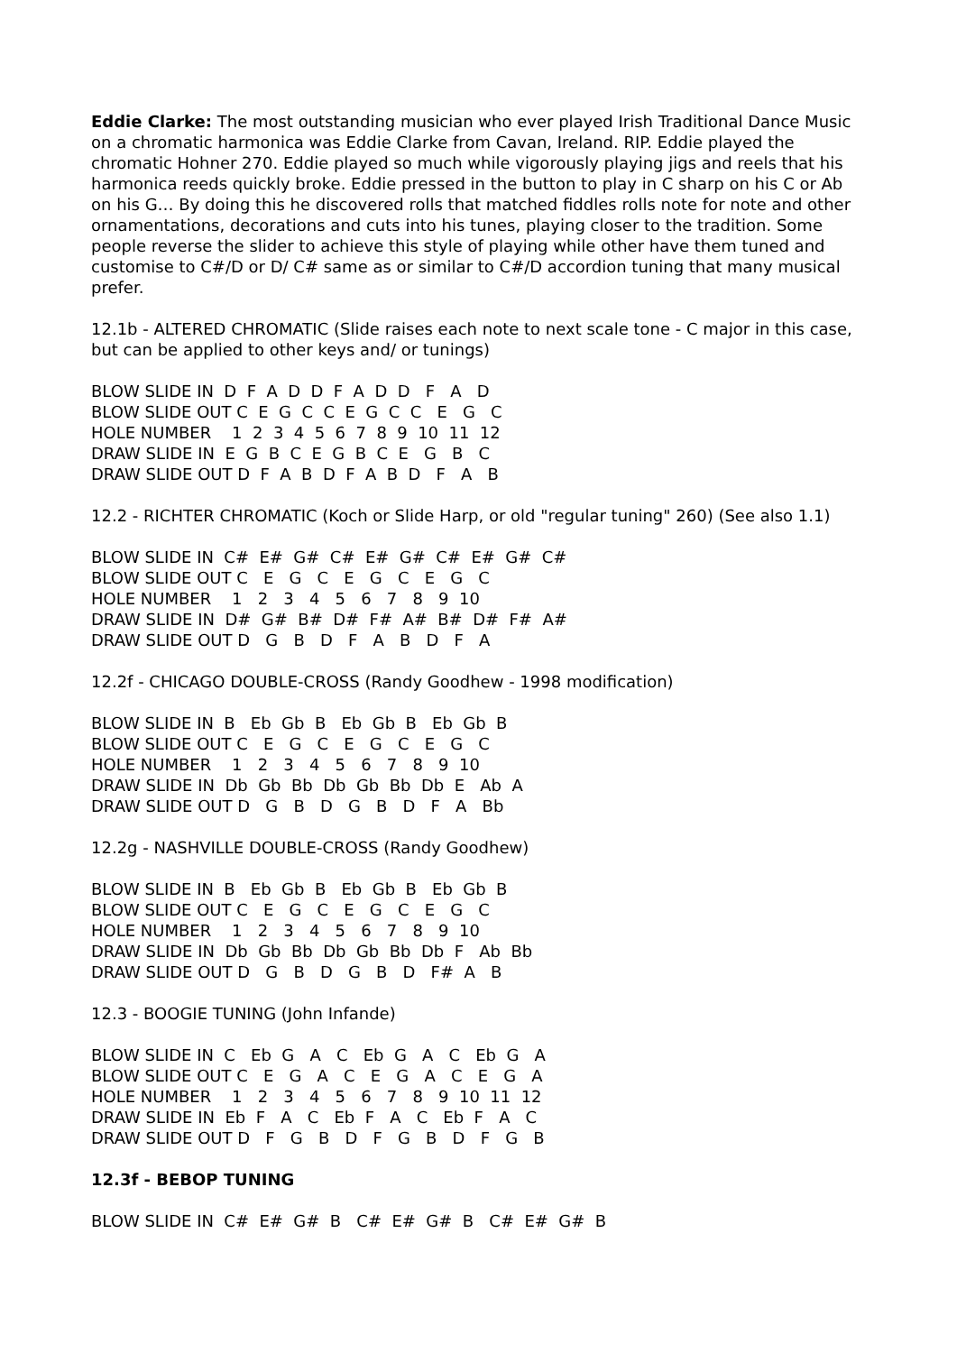Eddie Clarke: The most outstanding musician who ever played Irish Traditional Dance Music on a chromatic harmonica was Eddie Clarke from Cavan, Ireland. RIP. Eddie played the chromatic Hohner 270. Eddie played so much while vigorously playing jigs and reels that his harmonica reeds quickly broke. Eddie pressed in the button to play in C sharp on his C or Ab on his G… By doing this he discovered rolls that matched fiddles rolls note for note and other ornamentations, decorations and cuts into his tunes, playing closer to the tradition. Some people reverse the slider to achieve this style of playing while other have them tuned and customise to C#/D or D/ C# same as or similar to C#/D accordion tuning that many musical prefer.
12.1b - ALTERED CHROMATIC (Slide raises each note to next scale tone - C major in this case, but can be applied to other keys and/ or tunings)
BLOW SLIDE IN D F A D D F A D D F A D BLOW SLIDE OUT C E G C C E G C C E G C HOLE NUMBER 1 2 3 4 5 6 7 8 9 10 11 12 DRAW SLIDE IN E G B C E G B C E G B C DRAW SLIDE OUT D F A B D F A B D F A B
12.2 - RICHTER CHROMATIC (Koch or Slide Harp, or old "regular tuning" 260) (See also 1.1)
BLOW SLIDE IN C# E# G# C# E# G# C# E# G# C# BLOW SLIDE OUT C E G C E G C E G C HOLE NUMBER 1 2 3 4 5 6 7 8 9 10 DRAW SLIDE IN D# G# B# D# F# A# B# D# F# A# DRAW SLIDE OUT D G B D F A B D F A
12.2f - CHICAGO DOUBLE-CROSS (Randy Goodhew - 1998 modification)
BLOW SLIDE IN B Eb Gb B Eb Gb B Eb Gb B BLOW SLIDE OUT C E G C E G C E G C HOLE NUMBER 1 2 3 4 5 6 7 8 9 10 DRAW SLIDE IN Db Gb Bb Db Gb Bb Db E Ab A DRAW SLIDE OUT D G B D G B D F A Bb
12.2g - NASHVILLE DOUBLE-CROSS (Randy Goodhew)
BLOW SLIDE IN B Eb Gb B Eb Gb B Eb Gb B BLOW SLIDE OUT C E G C E G C E G C HOLE NUMBER 1 2 3 4 5 6 7 8 9 10 DRAW SLIDE IN Db Gb Bb Db Gb Bb Db F Ab Bb DRAW SLIDE OUT D G B D G B D F# A B
12.3 - BOOGIE TUNING (John Infande)
BLOW SLIDE IN C Eb G A C Eb G A C Eb G A BLOW SLIDE OUT C E G A C E G A C E G A HOLE NUMBER 1 2 3 4 5 6 7 8 9 10 11 12 DRAW SLIDE IN Eb F A C Eb F A C Eb F A C DRAW SLIDE OUT D F G B D F G B D F G B
12.3f - BEBOP TUNING
BLOW SLIDE IN C# E# G# B C# E# G# B C# E# G# B